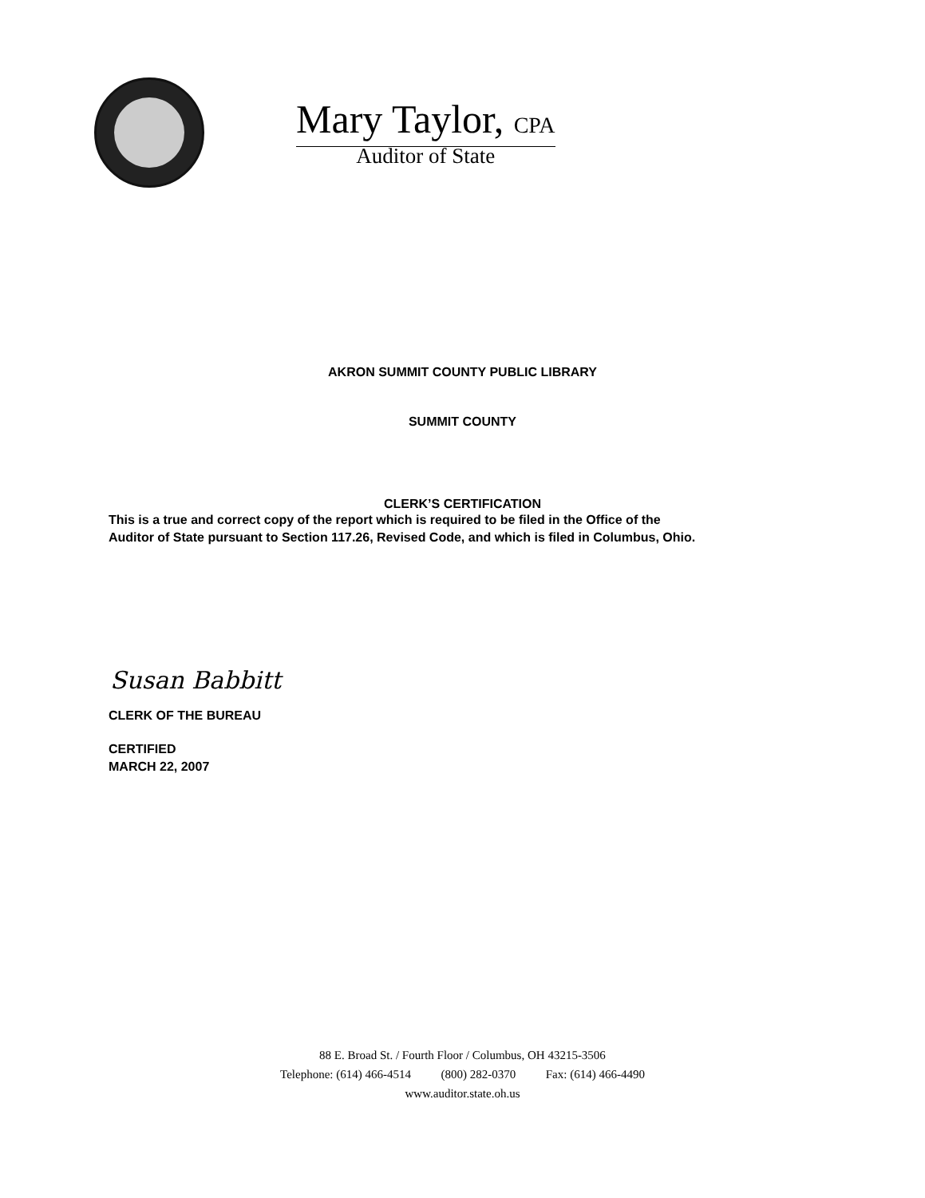Mary Taylor, CPA
Auditor of State
AKRON SUMMIT COUNTY PUBLIC LIBRARY
SUMMIT COUNTY
CLERK’S CERTIFICATION
This is a true and correct copy of the report which is required to be filed in the Office of the
Auditor of State pursuant to Section 117.26, Revised Code, and which is filed in Columbus, Ohio.
Susan Babbitt
CLERK OF THE BUREAU
CERTIFIED
MARCH 22, 2007
88 E. Broad St. / Fourth Floor / Columbus, OH 43215-3506
Telephone: (614) 466-4514 (800) 282-0370 Fax: (614) 466-4490
www.auditor.state.oh.us